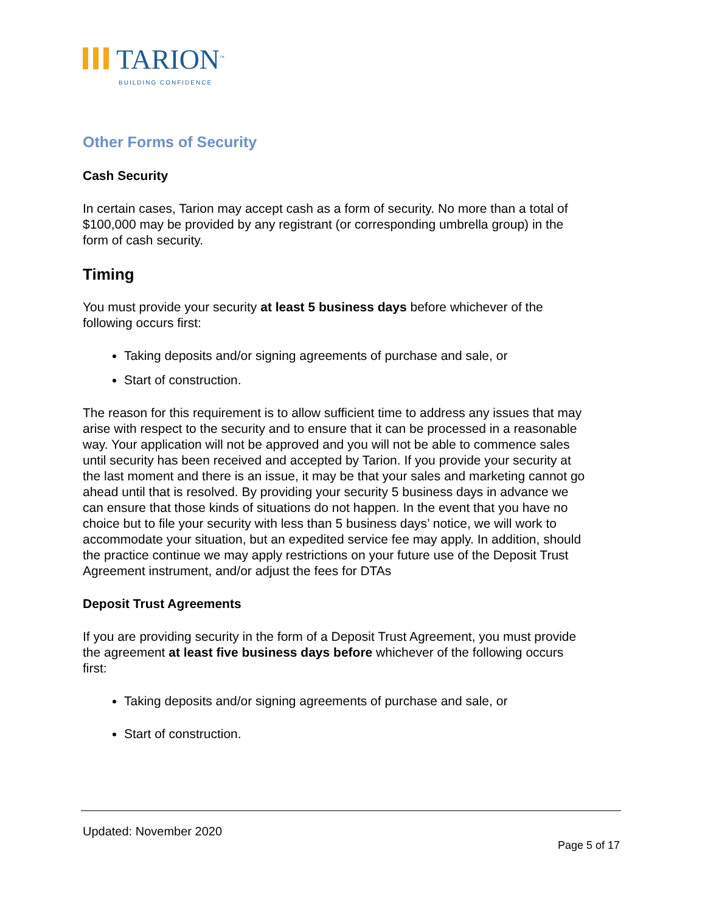TARION<sup>™</sup>
BUILDING CONFIDENCE
Other Forms of Security
Cash Security
In certain cases, Tarion may accept cash as a form of security. No more than a total of $100,000 may be provided by any registrant (or corresponding umbrella group) in the form of cash security.
Timing
You must provide your security at least 5 business days before whichever of the following occurs first:
Taking deposits and/or signing agreements of purchase and sale, or
Start of construction.
The reason for this requirement is to allow sufficient time to address any issues that may arise with respect to the security and to ensure that it can be processed in a reasonable way. Your application will not be approved and you will not be able to commence sales until security has been received and accepted by Tarion. If you provide your security at the last moment and there is an issue, it may be that your sales and marketing cannot go ahead until that is resolved. By providing your security 5 business days in advance we can ensure that those kinds of situations do not happen. In the event that you have no choice but to file your security with less than 5 business days’ notice, we will work to accommodate your situation, but an expedited service fee may apply. In addition, should the practice continue we may apply restrictions on your future use of the Deposit Trust Agreement instrument, and/or adjust the fees for DTAs
Deposit Trust Agreements
If you are providing security in the form of a Deposit Trust Agreement, you must provide the agreement at least five business days before whichever of the following occurs first:
Taking deposits and/or signing agreements of purchase and sale, or
Start of construction.
Updated: November 2020
Page 5 of 17